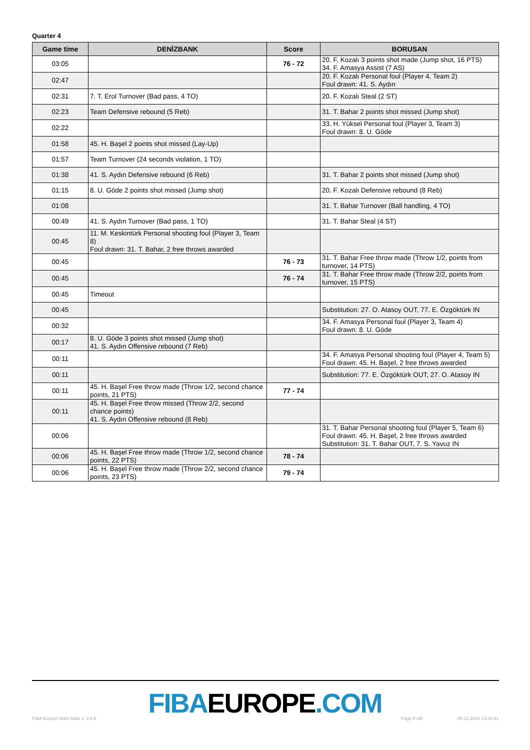Quarter 4
| Game time | DENİZBANK | Score | BORUSAN |
| --- | --- | --- | --- |
| 03:05 | | 76 - 72 | 20. F. Kozalı 3 points shot made (Jump shot, 16 PTS) 34. F. Amasya Assist (7 AS) |
| 02:47 | | | 20. F. Kozalı Personal foul (Player 4, Team 2) Foul drawn: 41. S. Aydın |
| 02:31 | 7. T. Erol Turnover (Bad pass, 4 TO) | | 20. F. Kozalı Steal (2 ST) |
| 02:23 | Team Defensive rebound (5 Reb) | | 31. T. Bahar 2 points shot missed (Jump shot) |
| 02:22 | | | 33. H. Yüksel Personal foul (Player 3, Team 3) Foul drawn: 8. U. Göde |
| 01:58 | 45. H. Başel 2 points shot missed (Lay-Up) | | |
| 01:57 | Team Turnover (24 seconds violation, 1 TO) | | |
| 01:38 | 41. S. Aydın Defensive rebound (6 Reb) | | 31. T. Bahar 2 points shot missed (Jump shot) |
| 01:15 | 8. U. Göde 2 points shot missed (Jump shot) | | 20. F. Kozalı Defensive rebound (8 Reb) |
| 01:08 | | | 31. T. Bahar Turnover (Ball handling, 4 TO) |
| 00:49 | 41. S. Aydın Turnover (Bad pass, 1 TO) | | 31. T. Bahar Steal (4 ST) |
| 00:45 | 11. M. Keskintürk Personal shooting foul (Player 3, Team 8) Foul drawn: 31. T. Bahar, 2 free throws awarded | | |
| 00:45 | | 76 - 73 | 31. T. Bahar Free throw made (Throw 1/2, points from turnover, 14 PTS) |
| 00:45 | | 76 - 74 | 31. T. Bahar Free throw made (Throw 2/2, points from turnover, 15 PTS) |
| 00:45 | Timeout | | |
| 00:45 | | | Substitution: 27. O. Atasoy OUT, 77. E. Özgöktürk IN |
| 00:32 | | | 34. F. Amasya Personal foul (Player 3, Team 4) Foul drawn: 8. U. Göde |
| 00:17 | 8. U. Göde 3 points shot missed (Jump shot) 41. S. Aydın Offensive rebound (7 Reb) | | |
| 00:11 | | | 34. F. Amasya Personal shooting foul (Player 4, Team 5) Foul drawn: 45. H. Başel, 2 free throws awarded |
| 00:11 | | | Substitution: 77. E. Özgöktürk OUT, 27. O. Atasoy IN |
| 00:11 | 45. H. Başel Free throw made (Throw 1/2, second chance points, 21 PTS) | 77 - 74 | |
| 00:11 | 45. H. Başel Free throw missed (Throw 2/2, second chance points) 41. S. Aydın Offensive rebound (8 Reb) | | |
| 00:06 | | | 31. T. Bahar Personal shooting foul (Player 5, Team 6) Foul drawn: 45. H. Başel, 2 free throws awarded Substitution: 31. T. Bahar OUT, 7. S. Yavuz IN |
| 00:06 | 45. H. Başel Free throw made (Throw 1/2, second chance points, 22 PTS) | 78 - 74 | |
| 00:06 | 45. H. Başel Free throw made (Throw 2/2, second chance points, 23 PTS) | 79 - 74 | |
FIBAEUROPE.COM
FIBA Europe Stats Suite v. 3.5.8
Page 8 of8 05.12.2015 13:44:21